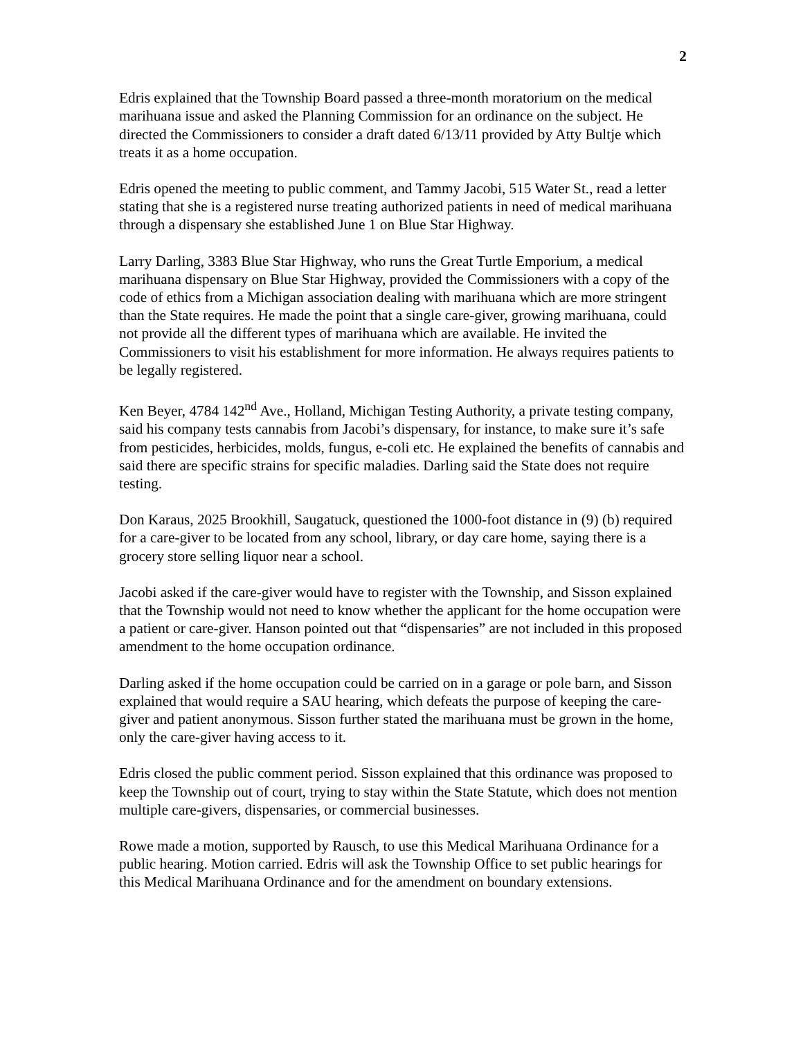2
Edris explained that the Township Board passed a three-month moratorium on the medical marihuana issue and asked the Planning Commission for an ordinance on the subject. He directed the Commissioners to consider a draft dated 6/13/11 provided by Atty Bultje which treats it as a home occupation.
Edris opened the meeting to public comment, and Tammy Jacobi, 515 Water St., read a letter stating that she is a registered nurse treating authorized patients in need of medical marihuana through a dispensary she established June 1 on Blue Star Highway.
Larry Darling, 3383 Blue Star Highway, who runs the Great Turtle Emporium, a medical marihuana dispensary on Blue Star Highway, provided the Commissioners with a copy of the code of ethics from a Michigan association dealing with marihuana which are more stringent than the State requires. He made the point that a single care-giver, growing marihuana, could not provide all the different types of marihuana which are available. He invited the Commissioners to visit his establishment for more information. He always requires patients to be legally registered.
Ken Beyer, 4784 142<sup>nd</sup> Ave., Holland, Michigan Testing Authority, a private testing company, said his company tests cannabis from Jacobi’s dispensary, for instance, to make sure it’s safe from pesticides, herbicides, molds, fungus, e-coli etc. He explained the benefits of cannabis and said there are specific strains for specific maladies. Darling said the State does not require testing.
Don Karaus, 2025 Brookhill, Saugatuck, questioned the 1000-foot distance in (9) (b) required for a care-giver to be located from any school, library, or day care home, saying there is a grocery store selling liquor near a school.
Jacobi asked if the care-giver would have to register with the Township, and Sisson explained that the Township would not need to know whether the applicant for the home occupation were a patient or care-giver. Hanson pointed out that “dispensaries” are not included in this proposed amendment to the home occupation ordinance.
Darling asked if the home occupation could be carried on in a garage or pole barn, and Sisson explained that would require a SAU hearing, which defeats the purpose of keeping the care-giver and patient anonymous. Sisson further stated the marihuana must be grown in the home, only the care-giver having access to it.
Edris closed the public comment period. Sisson explained that this ordinance was proposed to keep the Township out of court, trying to stay within the State Statute, which does not mention multiple care-givers, dispensaries, or commercial businesses.
Rowe made a motion, supported by Rausch, to use this Medical Marihuana Ordinance for a public hearing. Motion carried. Edris will ask the Township Office to set public hearings for this Medical Marihuana Ordinance and for the amendment on boundary extensions.